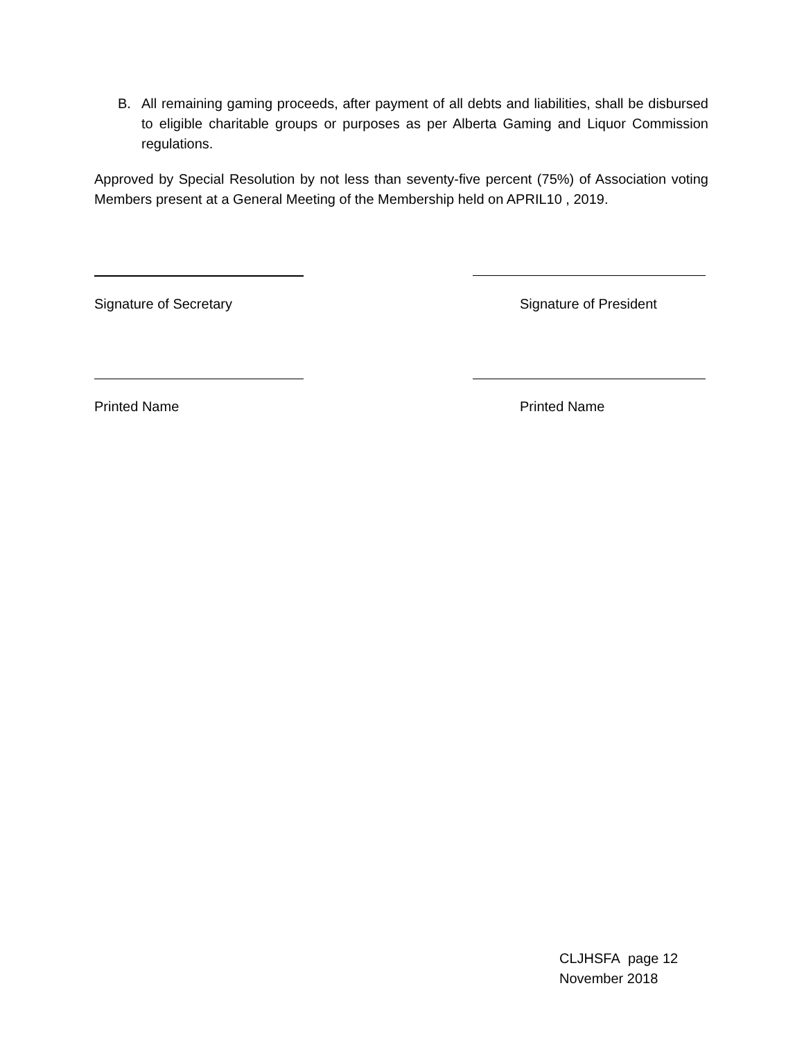B. All remaining gaming proceeds, after payment of all debts and liabilities, shall be disbursed to eligible charitable groups or purposes as per Alberta Gaming and Liquor Commission regulations.
Approved by Special Resolution by not less than seventy-five percent (75%) of Association voting Members present at a General Meeting of the Membership held on APRIL10 , 2019.
Signature of Secretary Signature of President
Printed Name Printed Name
CLJHSFA page 12
November 2018